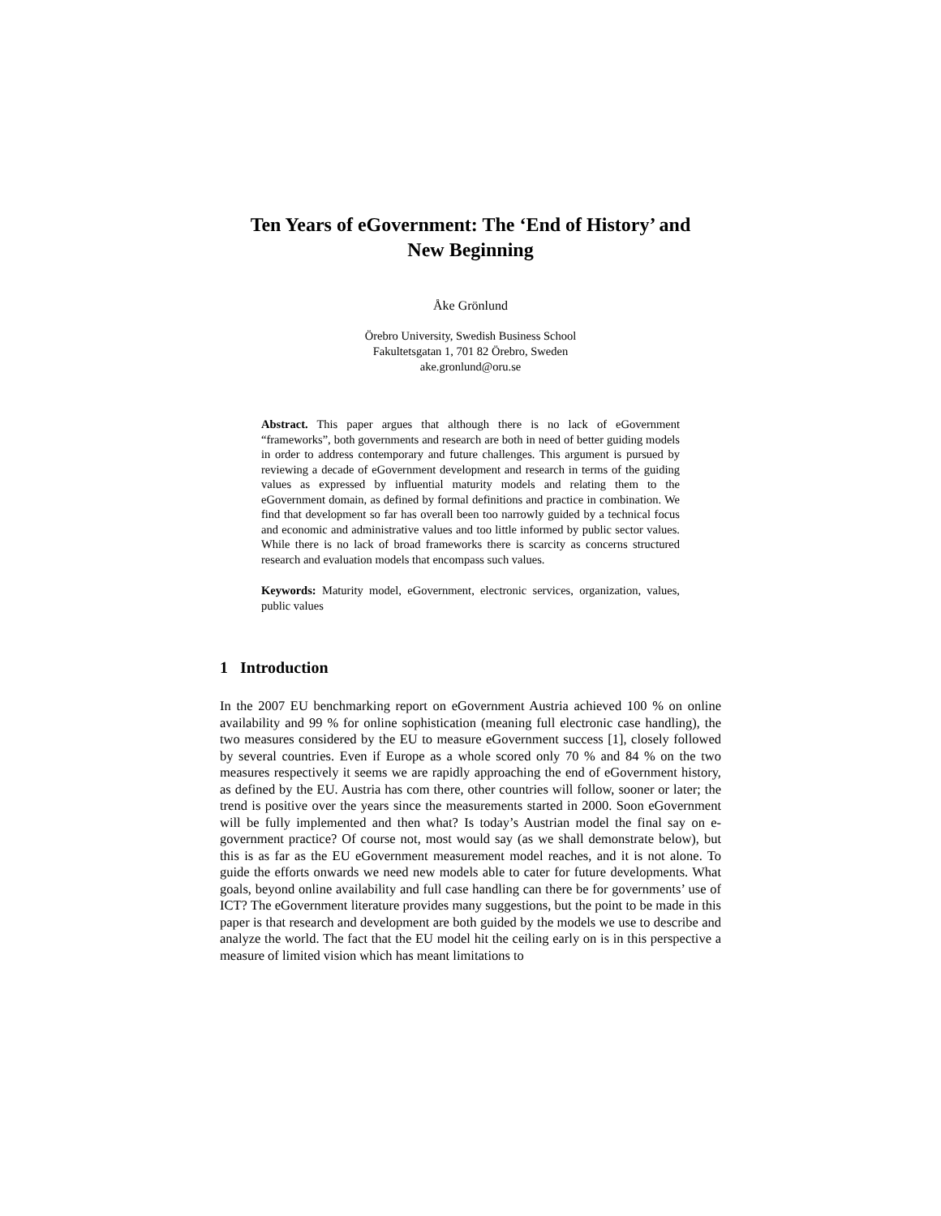Ten Years of eGovernment: The ‘End of History’ and
New Beginning
Åke Grönlund
Örebro University, Swedish Business School
Fakultetsgatan 1, 701 82 Örebro, Sweden
ake.gronlund@oru.se
Abstract. This paper argues that although there is no lack of eGovernment “frameworks”, both governments and research are both in need of better guiding models in order to address contemporary and future challenges. This argument is pursued by reviewing a decade of eGovernment development and research in terms of the guiding values as expressed by influential maturity models and relating them to the eGovernment domain, as defined by formal definitions and practice in combination. We find that development so far has overall been too narrowly guided by a technical focus and economic and administrative values and too little informed by public sector values. While there is no lack of broad frameworks there is scarcity as concerns structured research and evaluation models that encompass such values.
Keywords: Maturity model, eGovernment, electronic services, organization, values, public values
1 Introduction
In the 2007 EU benchmarking report on eGovernment Austria achieved 100 % on online availability and 99 % for online sophistication (meaning full electronic case handling), the two measures considered by the EU to measure eGovernment success [1], closely followed by several countries. Even if Europe as a whole scored only 70 % and 84 % on the two measures respectively it seems we are rapidly approaching the end of eGovernment history, as defined by the EU. Austria has com there, other countries will follow, sooner or later; the trend is positive over the years since the measurements started in 2000. Soon eGovernment will be fully implemented and then what? Is today’s Austrian model the final say on e-government practice? Of course not, most would say (as we shall demonstrate below), but this is as far as the EU eGovernment measurement model reaches, and it is not alone. To guide the efforts onwards we need new models able to cater for future developments. What goals, beyond online availability and full case handling can there be for governments’ use of ICT? The eGovernment literature provides many suggestions, but the point to be made in this paper is that research and development are both guided by the models we use to describe and analyze the world. The fact that the EU model hit the ceiling early on is in this perspective a measure of limited vision which has meant limitations to